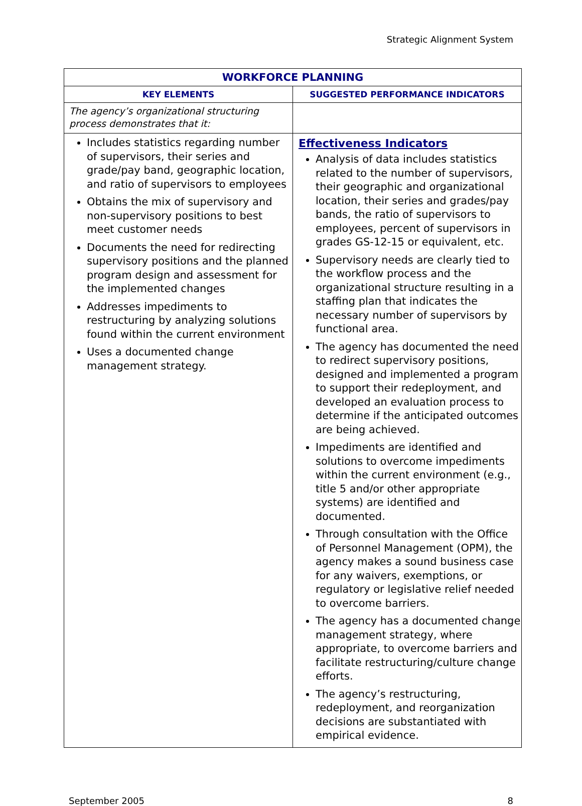Strategic Alignment System
| WORKFORCE PLANNING | |
| --- | --- |
| KEY ELEMENTS | SUGGESTED PERFORMANCE INDICATORS |
| The agency’s organizational structuring process demonstrates that it: | |
| Includes statistics regarding number of supervisors, their series and grade/pay band, geographic location, and ratio of supervisors to employees Obtains the mix of supervisory and non-supervisory positions to best meet customer needs Documents the need for redirecting supervisory positions and the planned program design and assessment for the implemented changes Addresses impediments to restructuring by analyzing solutions found within the current environment Uses a documented change management strategy. | Effectiveness Indicators Analysis of data includes statistics related to the number of supervisors, their geographic and organizational location, their series and grades/pay bands, the ratio of supervisors to employees, percent of supervisors in grades GS-12-15 or equivalent, etc. Supervisory needs are clearly tied to the workflow process and the organizational structure resulting in a staffing plan that indicates the necessary number of supervisors by functional area. The agency has documented the need to redirect supervisory positions, designed and implemented a program to support their redeployment, and developed an evaluation process to determine if the anticipated outcomes are being achieved. Impediments are identified and solutions to overcome impediments within the current environment (e.g., title 5 and/or other appropriate systems) are identified and documented. Through consultation with the Office of Personnel Management (OPM), the agency makes a sound business case for any waivers, exemptions, or regulatory or legislative relief needed to overcome barriers. The agency has a documented change management strategy, where appropriate, to overcome barriers and facilitate restructuring/culture change efforts. The agency’s restructuring, redeployment, and reorganization decisions are substantiated with empirical evidence. |
September 2005 8